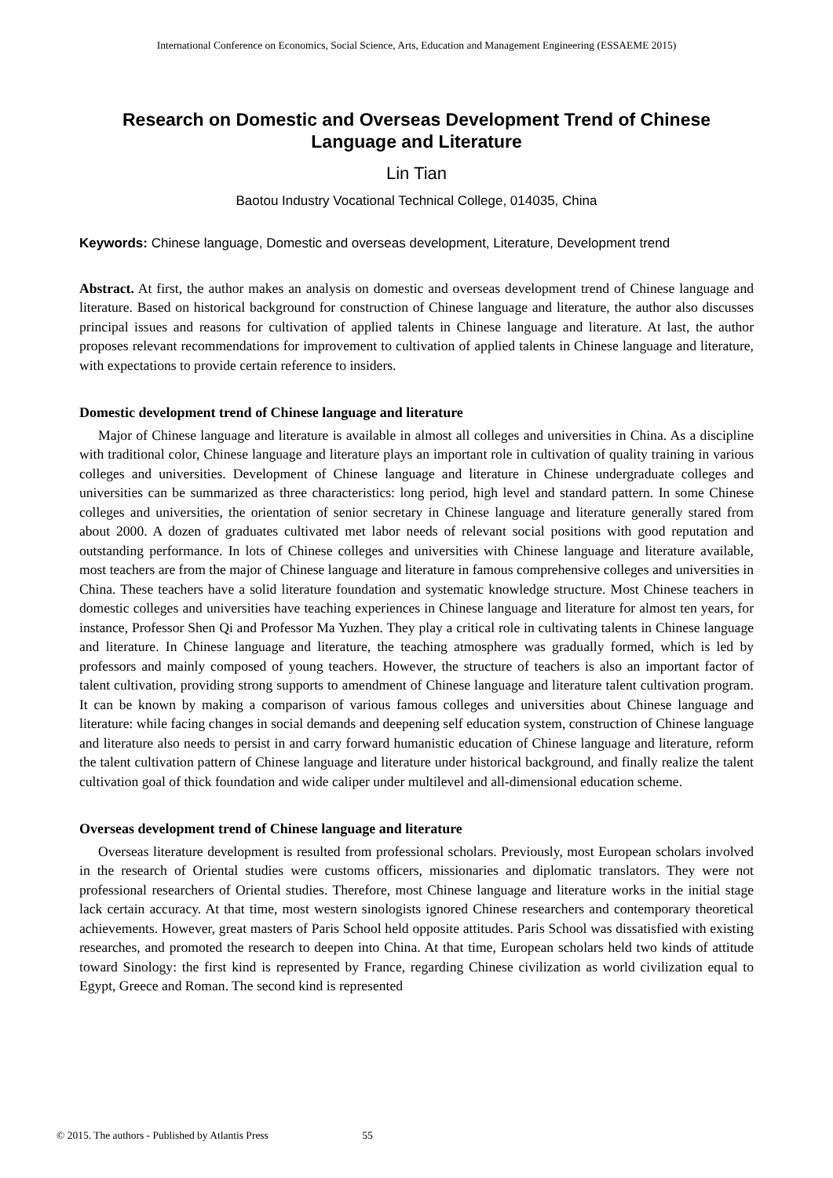International Conference on Economics, Social Science, Arts, Education and Management Engineering (ESSAEME 2015)
Research on Domestic and Overseas Development Trend of Chinese Language and Literature
Lin Tian
Baotou Industry Vocational Technical College, 014035, China
Keywords: Chinese language, Domestic and overseas development, Literature, Development trend
Abstract. At first, the author makes an analysis on domestic and overseas development trend of Chinese language and literature. Based on historical background for construction of Chinese language and literature, the author also discusses principal issues and reasons for cultivation of applied talents in Chinese language and literature. At last, the author proposes relevant recommendations for improvement to cultivation of applied talents in Chinese language and literature, with expectations to provide certain reference to insiders.
Domestic development trend of Chinese language and literature
Major of Chinese language and literature is available in almost all colleges and universities in China. As a discipline with traditional color, Chinese language and literature plays an important role in cultivation of quality training in various colleges and universities. Development of Chinese language and literature in Chinese undergraduate colleges and universities can be summarized as three characteristics: long period, high level and standard pattern. In some Chinese colleges and universities, the orientation of senior secretary in Chinese language and literature generally stared from about 2000. A dozen of graduates cultivated met labor needs of relevant social positions with good reputation and outstanding performance. In lots of Chinese colleges and universities with Chinese language and literature available, most teachers are from the major of Chinese language and literature in famous comprehensive colleges and universities in China. These teachers have a solid literature foundation and systematic knowledge structure. Most Chinese teachers in domestic colleges and universities have teaching experiences in Chinese language and literature for almost ten years, for instance, Professor Shen Qi and Professor Ma Yuzhen. They play a critical role in cultivating talents in Chinese language and literature. In Chinese language and literature, the teaching atmosphere was gradually formed, which is led by professors and mainly composed of young teachers. However, the structure of teachers is also an important factor of talent cultivation, providing strong supports to amendment of Chinese language and literature talent cultivation program. It can be known by making a comparison of various famous colleges and universities about Chinese language and literature: while facing changes in social demands and deepening self education system, construction of Chinese language and literature also needs to persist in and carry forward humanistic education of Chinese language and literature, reform the talent cultivation pattern of Chinese language and literature under historical background, and finally realize the talent cultivation goal of thick foundation and wide caliper under multilevel and all-dimensional education scheme.
Overseas development trend of Chinese language and literature
Overseas literature development is resulted from professional scholars. Previously, most European scholars involved in the research of Oriental studies were customs officers, missionaries and diplomatic translators. They were not professional researchers of Oriental studies. Therefore, most Chinese language and literature works in the initial stage lack certain accuracy. At that time, most western sinologists ignored Chinese researchers and contemporary theoretical achievements. However, great masters of Paris School held opposite attitudes. Paris School was dissatisfied with existing researches, and promoted the research to deepen into China. At that time, European scholars held two kinds of attitude toward Sinology: the first kind is represented by France, regarding Chinese civilization as world civilization equal to Egypt, Greece and Roman. The second kind is represented
© 2015. The authors - Published by Atlantis Press 55